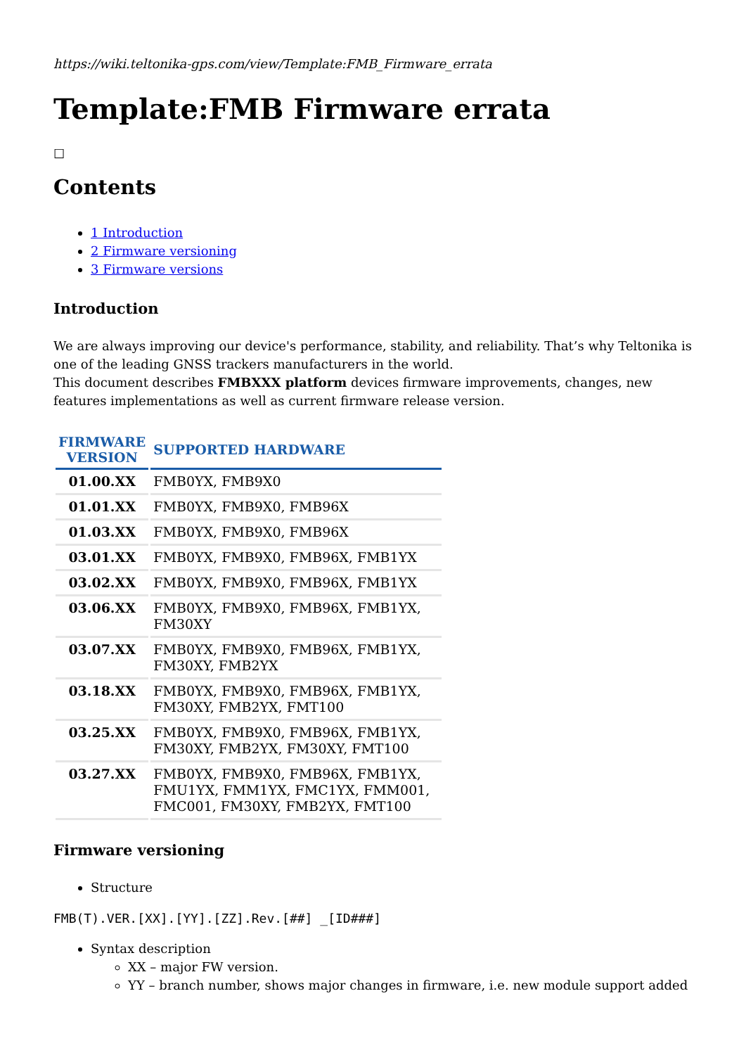https://wiki.teltonika-gps.com/view/Template:FMB_Firmware_errata
Template:FMB Firmware errata
☐
Contents
1 Introduction
2 Firmware versioning
3 Firmware versions
Introduction
We are always improving our device's performance, stability, and reliability. That’s why Teltonika is one of the leading GNSS trackers manufacturers in the world.
This document describes FMBXXX platform devices firmware improvements, changes, new features implementations as well as current firmware release version.
| FIRMWARE VERSION | SUPPORTED HARDWARE |
| --- | --- |
| 01.00.XX | FMB0YX, FMB9X0 |
| 01.01.XX | FMB0YX, FMB9X0, FMB96X |
| 01.03.XX | FMB0YX, FMB9X0, FMB96X |
| 03.01.XX | FMB0YX, FMB9X0, FMB96X, FMB1YX |
| 03.02.XX | FMB0YX, FMB9X0, FMB96X, FMB1YX |
| 03.06.XX | FMB0YX, FMB9X0, FMB96X, FMB1YX, FM30XY |
| 03.07.XX | FMB0YX, FMB9X0, FMB96X, FMB1YX, FM30XY, FMB2YX |
| 03.18.XX | FMB0YX, FMB9X0, FMB96X, FMB1YX, FM30XY, FMB2YX, FMT100 |
| 03.25.XX | FMB0YX, FMB9X0, FMB96X, FMB1YX, FM30XY, FMB2YX, FM30XY, FMT100 |
| 03.27.XX | FMB0YX, FMB9X0, FMB96X, FMB1YX, FMU1YX, FMM1YX, FMC1YX, FMM001, FMC001, FM30XY, FMB2YX, FMT100 |
Firmware versioning
Structure
FMB(T).VER.[XX].[YY].[ZZ].Rev.[##] _[ID###]
Syntax description
XX – major FW version.
YY – branch number, shows major changes in firmware, i.e. new module support added